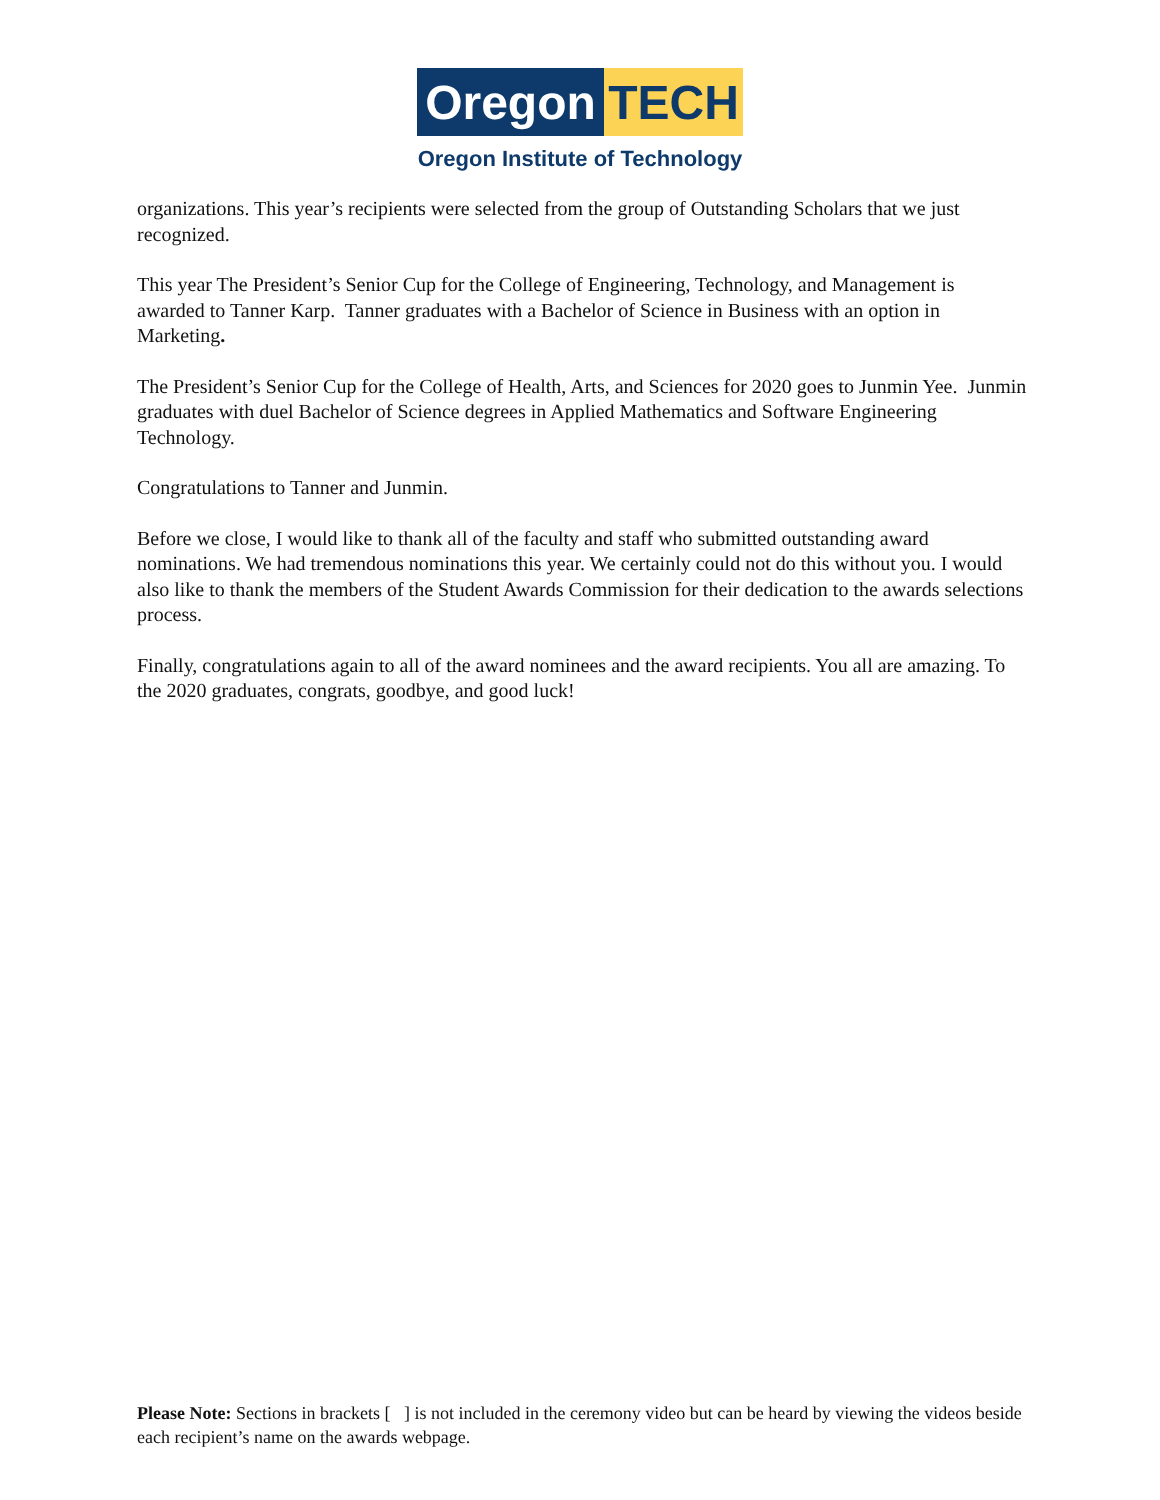Oregon TECH
Oregon Institute of Technology
organizations. This year’s recipients were selected from the group of Outstanding Scholars that we just recognized.
This year The President’s Senior Cup for the College of Engineering, Technology, and Management is awarded to Tanner Karp. Tanner graduates with a Bachelor of Science in Business with an option in Marketing.
The President’s Senior Cup for the College of Health, Arts, and Sciences for 2020 goes to Junmin Yee. Junmin graduates with duel Bachelor of Science degrees in Applied Mathematics and Software Engineering Technology.
Congratulations to Tanner and Junmin.
Before we close, I would like to thank all of the faculty and staff who submitted outstanding award nominations. We had tremendous nominations this year. We certainly could not do this without you. I would also like to thank the members of the Student Awards Commission for their dedication to the awards selections process.
Finally, congratulations again to all of the award nominees and the award recipients. You all are amazing. To the 2020 graduates, congrats, goodbye, and good luck!
Please Note: Sections in brackets [ ] is not included in the ceremony video but can be heard by viewing the videos beside each recipient’s name on the awards webpage.